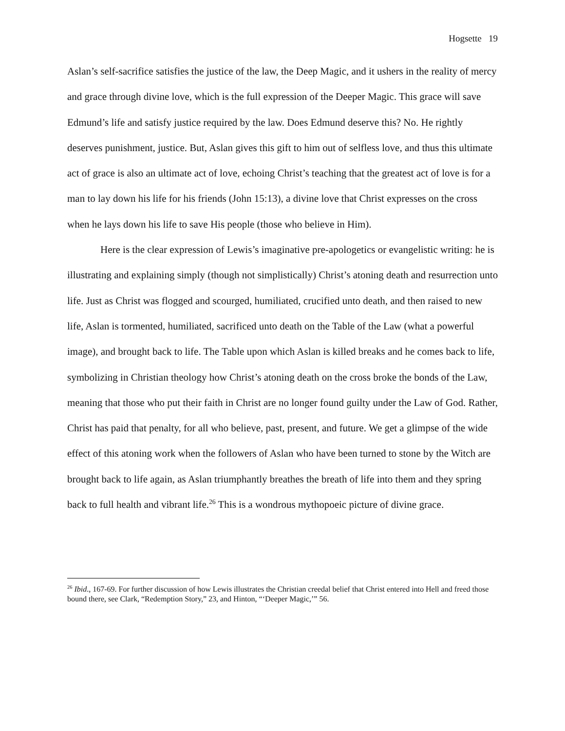Hogsette 19
Aslan’s self-sacrifice satisfies the justice of the law, the Deep Magic, and it ushers in the reality of mercy and grace through divine love, which is the full expression of the Deeper Magic. This grace will save Edmund’s life and satisfy justice required by the law. Does Edmund deserve this? No. He rightly deserves punishment, justice. But, Aslan gives this gift to him out of selfless love, and thus this ultimate act of grace is also an ultimate act of love, echoing Christ’s teaching that the greatest act of love is for a man to lay down his life for his friends (John 15:13), a divine love that Christ expresses on the cross when he lays down his life to save His people (those who believe in Him).
Here is the clear expression of Lewis’s imaginative pre-apologetics or evangelistic writing: he is illustrating and explaining simply (though not simplistically) Christ’s atoning death and resurrection unto life. Just as Christ was flogged and scourged, humiliated, crucified unto death, and then raised to new life, Aslan is tormented, humiliated, sacrificed unto death on the Table of the Law (what a powerful image), and brought back to life. The Table upon which Aslan is killed breaks and he comes back to life, symbolizing in Christian theology how Christ’s atoning death on the cross broke the bonds of the Law, meaning that those who put their faith in Christ are no longer found guilty under the Law of God. Rather, Christ has paid that penalty, for all who believe, past, present, and future. We get a glimpse of the wide effect of this atoning work when the followers of Aslan who have been turned to stone by the Witch are brought back to life again, as Aslan triumphantly breathes the breath of life into them and they spring back to full health and vibrant life.<sup>26</sup> This is a wondrous mythopoeic picture of divine grace.
<sup>26</sup> Ibid., 167-69. For further discussion of how Lewis illustrates the Christian creedal belief that Christ entered into Hell and freed those bound there, see Clark, “Redemption Story,” 23, and Hinton, “‘Deeper Magic,’” 56.